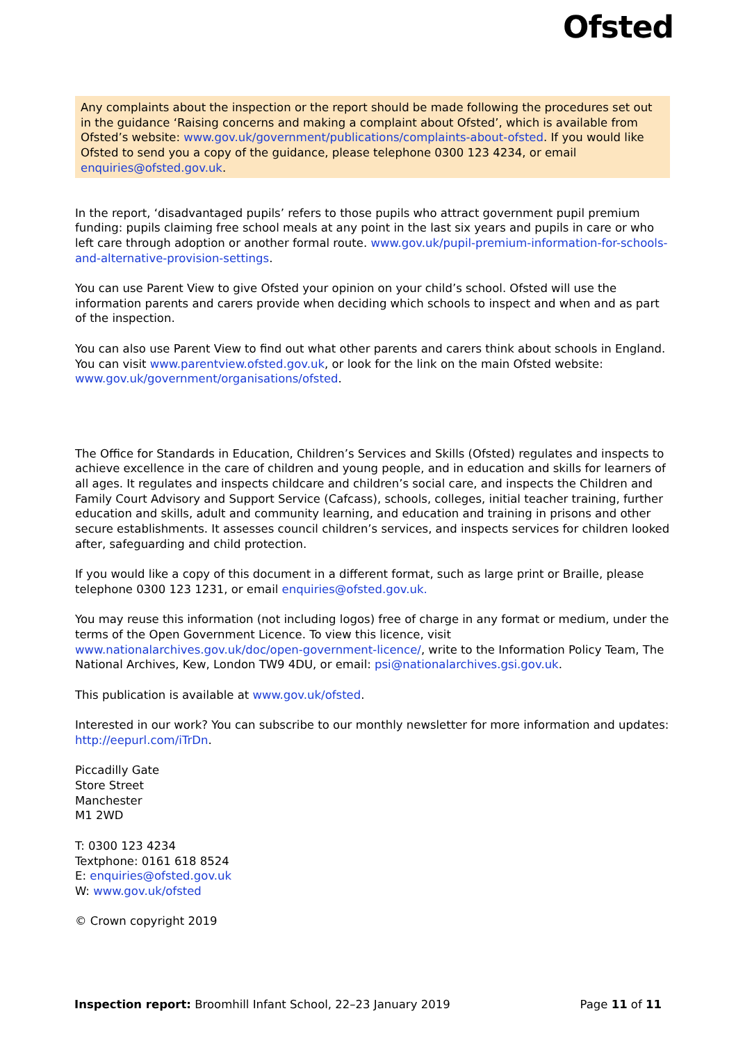Ofsted
Any complaints about the inspection or the report should be made following the procedures set out in the guidance ‘Raising concerns and making a complaint about Ofsted’, which is available from Ofsted’s website: www.gov.uk/government/publications/complaints-about-ofsted. If you would like Ofsted to send you a copy of the guidance, please telephone 0300 123 4234, or email enquiries@ofsted.gov.uk.
In the report, ‘disadvantaged pupils’ refers to those pupils who attract government pupil premium funding: pupils claiming free school meals at any point in the last six years and pupils in care or who left care through adoption or another formal route. www.gov.uk/pupil-premium-information-for-schools-and-alternative-provision-settings.
You can use Parent View to give Ofsted your opinion on your child’s school. Ofsted will use the information parents and carers provide when deciding which schools to inspect and when and as part of the inspection.
You can also use Parent View to find out what other parents and carers think about schools in England. You can visit www.parentview.ofsted.gov.uk, or look for the link on the main Ofsted website: www.gov.uk/government/organisations/ofsted.
The Office for Standards in Education, Children’s Services and Skills (Ofsted) regulates and inspects to achieve excellence in the care of children and young people, and in education and skills for learners of all ages. It regulates and inspects childcare and children’s social care, and inspects the Children and Family Court Advisory and Support Service (Cafcass), schools, colleges, initial teacher training, further education and skills, adult and community learning, and education and training in prisons and other secure establishments. It assesses council children’s services, and inspects services for children looked after, safeguarding and child protection.
If you would like a copy of this document in a different format, such as large print or Braille, please telephone 0300 123 1231, or email enquiries@ofsted.gov.uk.
You may reuse this information (not including logos) free of charge in any format or medium, under the terms of the Open Government Licence. To view this licence, visit www.nationalarchives.gov.uk/doc/open-government-licence/, write to the Information Policy Team, The National Archives, Kew, London TW9 4DU, or email: psi@nationalarchives.gsi.gov.uk.
This publication is available at www.gov.uk/ofsted.
Interested in our work? You can subscribe to our monthly newsletter for more information and updates: http://eepurl.com/iTrDn.
Piccadilly Gate
Store Street
Manchester
M1 2WD
T: 0300 123 4234
Textphone: 0161 618 8524
E: enquiries@ofsted.gov.uk
W: www.gov.uk/ofsted
© Crown copyright 2019
Inspection report: Broomhill Infant School, 22–23 January 2019 Page 11 of 11